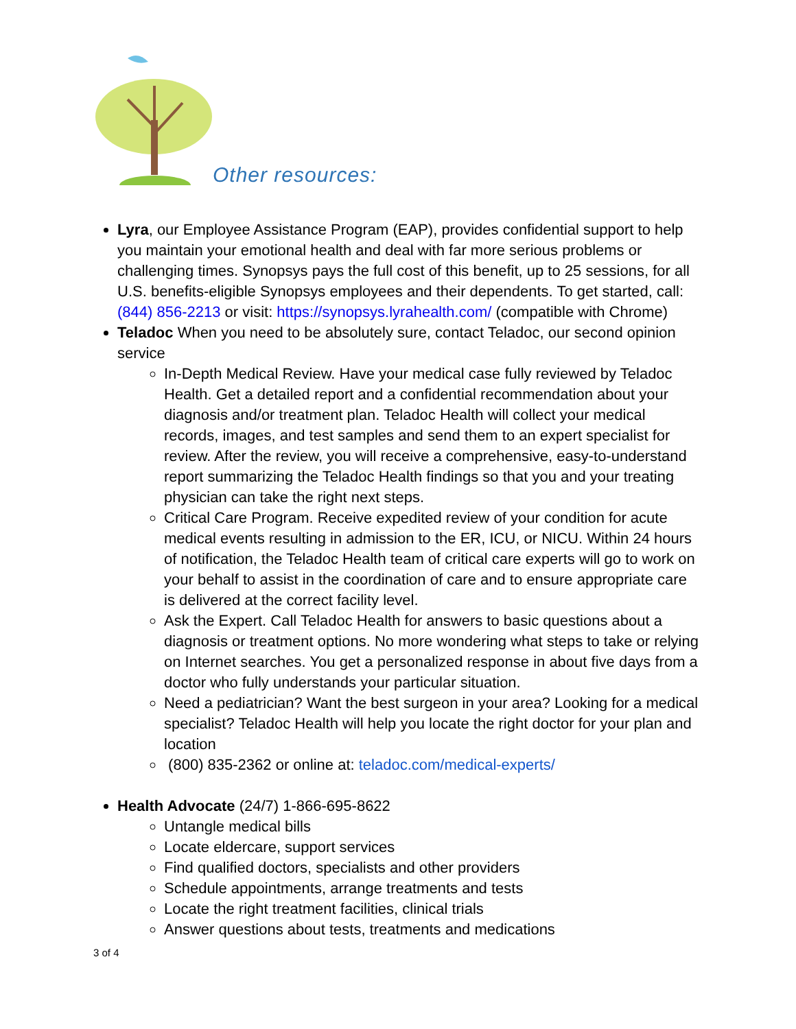Other resources:
Lyra, our Employee Assistance Program (EAP), provides confidential support to help you maintain your emotional health and deal with far more serious problems or challenging times. Synopsys pays the full cost of this benefit, up to 25 sessions, for all U.S. benefits-eligible Synopsys employees and their dependents. To get started, call: (844) 856-2213 or visit: https://synopsys.lyrahealth.com/ (compatible with Chrome)
Teladoc When you need to be absolutely sure, contact Teladoc, our second opinion service
In-Depth Medical Review. Have your medical case fully reviewed by Teladoc Health. Get a detailed report and a confidential recommendation about your diagnosis and/or treatment plan. Teladoc Health will collect your medical records, images, and test samples and send them to an expert specialist for review. After the review, you will receive a comprehensive, easy-to-understand report summarizing the Teladoc Health findings so that you and your treating physician can take the right next steps.
Critical Care Program. Receive expedited review of your condition for acute medical events resulting in admission to the ER, ICU, or NICU. Within 24 hours of notification, the Teladoc Health team of critical care experts will go to work on your behalf to assist in the coordination of care and to ensure appropriate care is delivered at the correct facility level.
Ask the Expert. Call Teladoc Health for answers to basic questions about a diagnosis or treatment options. No more wondering what steps to take or relying on Internet searches. You get a personalized response in about five days from a doctor who fully understands your particular situation.
Need a pediatrician? Want the best surgeon in your area? Looking for a medical specialist? Teladoc Health will help you locate the right doctor for your plan and location
(800) 835-2362 or online at: teladoc.com/medical-experts/
Health Advocate (24/7) 1-866-695-8622
Untangle medical bills
Locate eldercare, support services
Find qualified doctors, specialists and other providers
Schedule appointments, arrange treatments and tests
Locate the right treatment facilities, clinical trials
Answer questions about tests, treatments and medications
3 of 4